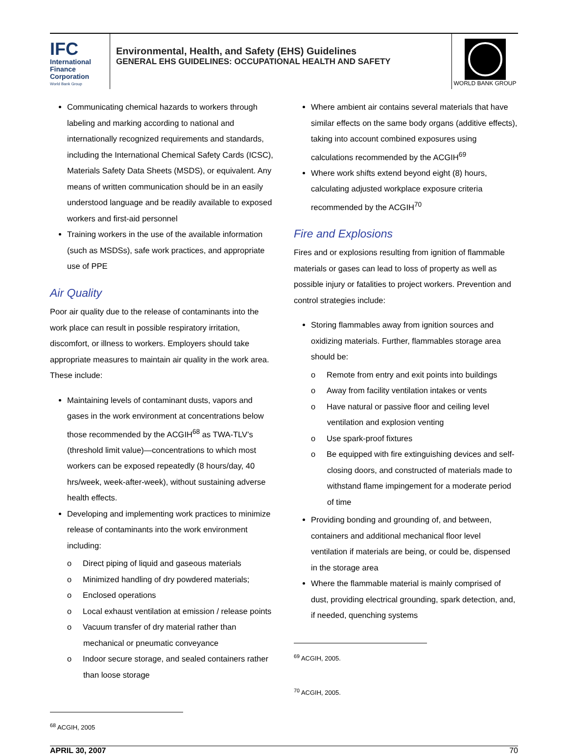IFC
International
Finance
Corporation
World Bank Group
Environmental, Health, and Safety (EHS) Guidelines
GENERAL EHS GUIDELINES: OCCUPATIONAL HEALTH AND SAFETY
WORLD BANK GROUP
Communicating chemical hazards to workers through labeling and marking according to national and internationally recognized requirements and standards, including the International Chemical Safety Cards (ICSC), Materials Safety Data Sheets (MSDS), or equivalent. Any means of written communication should be in an easily understood language and be readily available to exposed workers and first-aid personnel
Training workers in the use of the available information (such as MSDSs), safe work practices, and appropriate use of PPE
Air Quality
Poor air quality due to the release of contaminants into the work place can result in possible respiratory irritation, discomfort, or illness to workers. Employers should take appropriate measures to maintain air quality in the work area. These include:
Maintaining levels of contaminant dusts, vapors and gases in the work environment at concentrations below those recommended by the ACGIH<sup>68</sup> as TWA-TLV’s (threshold limit value)—concentrations to which most workers can be exposed repeatedly (8 hours/day, 40 hrs/week, week-after-week), without sustaining adverse health effects.
Developing and implementing work practices to minimize release of contaminants into the work environment including:
o Direct piping of liquid and gaseous materials
o Minimized handling of dry powdered materials;
o Enclosed operations
o Local exhaust ventilation at emission / release points
o Vacuum transfer of dry material rather than mechanical or pneumatic conveyance
o Indoor secure storage, and sealed containers rather than loose storage
<sup>68</sup> ACGIH, 2005
Where ambient air contains several materials that have similar effects on the same body organs (additive effects), taking into account combined exposures using calculations recommended by the ACGIH<sup>69</sup>
Where work shifts extend beyond eight (8) hours, calculating adjusted workplace exposure criteria recommended by the ACGIH<sup>70</sup>
Fire and Explosions
Fires and or explosions resulting from ignition of flammable materials or gases can lead to loss of property as well as possible injury or fatalities to project workers. Prevention and control strategies include:
Storing flammables away from ignition sources and oxidizing materials. Further, flammables storage area should be:
o Remote from entry and exit points into buildings
o Away from facility ventilation intakes or vents
o Have natural or passive floor and ceiling level ventilation and explosion venting
o Use spark-proof fixtures
o Be equipped with fire extinguishing devices and self-closing doors, and constructed of materials made to withstand flame impingement for a moderate period of time
Providing bonding and grounding of, and between, containers and additional mechanical floor level ventilation if materials are being, or could be, dispensed in the storage area
Where the flammable material is mainly comprised of dust, providing electrical grounding, spark detection, and, if needed, quenching systems
<sup>69</sup> ACGIH, 2005.
<sup>70</sup> ACGIH, 2005.
APRIL 30, 2007 70